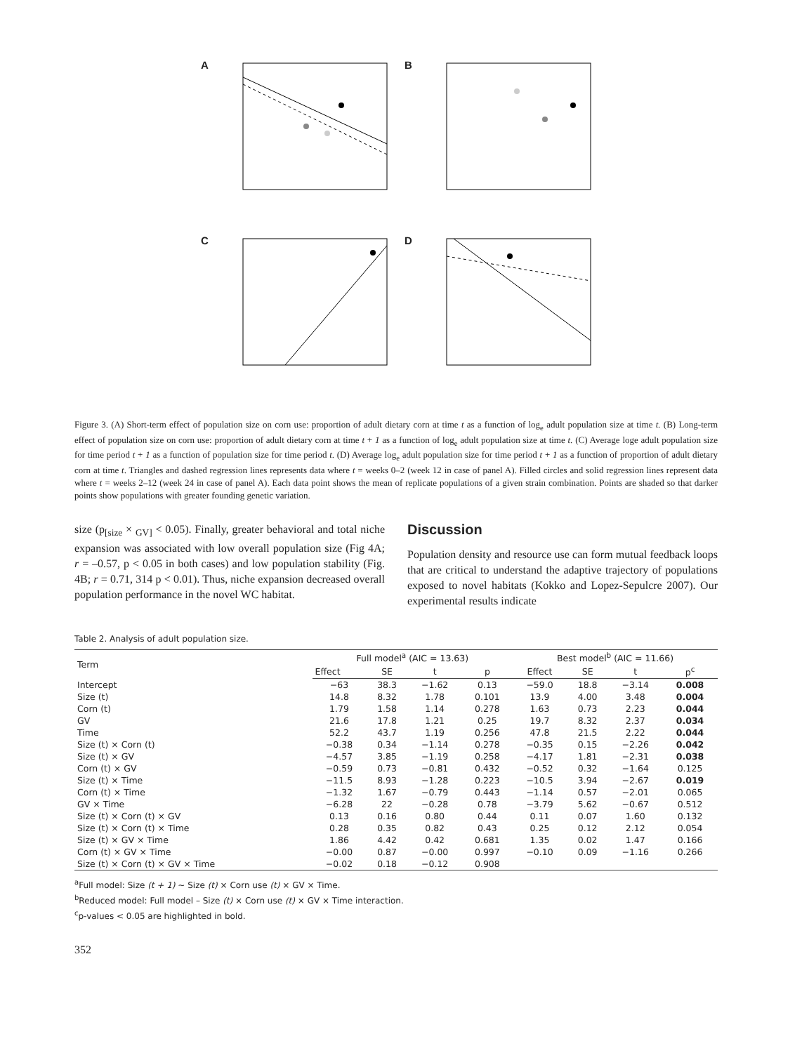A
B
C
D
Figure 3. (A) Short-term effect of population size on corn use: proportion of adult dietary corn at time t as a function of log<sub>e</sub> adult population size at time t. (B) Long-term effect of population size on corn use: proportion of adult dietary corn at time t + 1 as a function of log<sub>e</sub> adult population size at time t. (C) Average loge adult population size for time period t + 1 as a function of population size for time period t. (D) Average log<sub>e</sub> adult population size for time period t + 1 as a function of proportion of adult dietary corn at time t. Triangles and dashed regression lines represents data where t = weeks 0–2 (week 12 in case of panel A). Filled circles and solid regression lines represent data where t = weeks 2–12 (week 24 in case of panel A). Each data point shows the mean of replicate populations of a given strain combination. Points are shaded so that darker points show populations with greater founding genetic variation.
size (p<sub>[size</sub> × <sub>GV]</sub> < 0.05). Finally, greater behavioral and total niche expansion was associated with low overall population size (Fig 4A; r = –0.57, p < 0.05 in both cases) and low population stability (Fig. 4B; r = 0.71, 314 p < 0.01). Thus, niche expansion decreased overall population performance in the novel WC habitat.
Discussion
Population density and resource use can form mutual feedback loops that are critical to understand the adaptive trajectory of populations exposed to novel habitats (Kokko and Lopez-Sepulcre 2007). Our experimental results indicate
Table 2. Analysis of adult population size.
| Term | Full model<sup>a</sup> (AIC = 13.63) | | | | Best model<sup>b</sup> (AIC = 11.66) | | | |
| --- | --- | --- | --- | --- | --- | --- | --- | --- |
| | Effect | SE | t | p | Effect | SE | t | p<sup>c</sup> |
| Intercept | −63 | 38.3 | −1.62 | 0.13 | −59.0 | 18.8 | −3.14 | 0.008 |
| Size (t) | 14.8 | 8.32 | 1.78 | 0.101 | 13.9 | 4.00 | 3.48 | 0.004 |
| Corn (t) | 1.79 | 1.58 | 1.14 | 0.278 | 1.63 | 0.73 | 2.23 | 0.044 |
| GV | 21.6 | 17.8 | 1.21 | 0.25 | 19.7 | 8.32 | 2.37 | 0.034 |
| Time | 52.2 | 43.7 | 1.19 | 0.256 | 47.8 | 21.5 | 2.22 | 0.044 |
| Size (t) × Corn (t) | −0.38 | 0.34 | −1.14 | 0.278 | −0.35 | 0.15 | −2.26 | 0.042 |
| Size (t) × GV | −4.57 | 3.85 | −1.19 | 0.258 | −4.17 | 1.81 | −2.31 | 0.038 |
| Corn (t) × GV | −0.59 | 0.73 | −0.81 | 0.432 | −0.52 | 0.32 | −1.64 | 0.125 |
| Size (t) × Time | −11.5 | 8.93 | −1.28 | 0.223 | −10.5 | 3.94 | −2.67 | 0.019 |
| Corn (t) × Time | −1.32 | 1.67 | −0.79 | 0.443 | −1.14 | 0.57 | −2.01 | 0.065 |
| GV × Time | −6.28 | 22 | −0.28 | 0.78 | −3.79 | 5.62 | −0.67 | 0.512 |
| Size (t) × Corn (t) × GV | 0.13 | 0.16 | 0.80 | 0.44 | 0.11 | 0.07 | 1.60 | 0.132 |
| Size (t) × Corn (t) × Time | 0.28 | 0.35 | 0.82 | 0.43 | 0.25 | 0.12 | 2.12 | 0.054 |
| Size (t) × GV × Time | 1.86 | 4.42 | 0.42 | 0.681 | 1.35 | 0.02 | 1.47 | 0.166 |
| Corn (t) × GV × Time | −0.00 | 0.87 | −0.00 | 0.997 | −0.10 | 0.09 | −1.16 | 0.266 |
| Size (t) × Corn (t) × GV × Time | −0.02 | 0.18 | −0.12 | 0.908 | | | | |
<sup>a</sup> Full model: Size (t + 1) ~ Size (t) × Corn use (t) × GV × Time.
<sup>b</sup> Reduced model: Full model – Size (t) × Corn use (t) × GV × Time interaction.
<sup>c</sup> p-values < 0.05 are highlighted in bold.
352